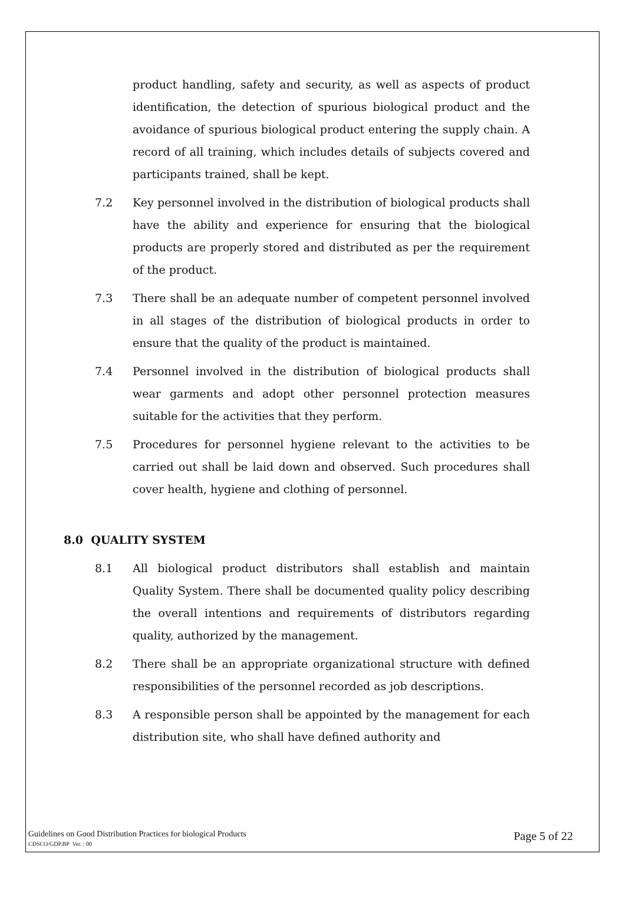product handling, safety and security, as well as aspects of product identification, the detection of spurious biological product and the avoidance of spurious biological product entering the supply chain. A record of all training, which includes details of subjects covered and participants trained, shall be kept.
7.2 Key personnel involved in the distribution of biological products shall have the ability and experience for ensuring that the biological products are properly stored and distributed as per the requirement of the product.
7.3 There shall be an adequate number of competent personnel involved in all stages of the distribution of biological products in order to ensure that the quality of the product is maintained.
7.4 Personnel involved in the distribution of biological products shall wear garments and adopt other personnel protection measures suitable for the activities that they perform.
7.5 Procedures for personnel hygiene relevant to the activities to be carried out shall be laid down and observed. Such procedures shall cover health, hygiene and clothing of personnel.
8.0 QUALITY SYSTEM
8.1 All biological product distributors shall establish and maintain Quality System. There shall be documented quality policy describing the overall intentions and requirements of distributors regarding quality, authorized by the management.
8.2 There shall be an appropriate organizational structure with defined responsibilities of the personnel recorded as job descriptions.
8.3 A responsible person shall be appointed by the management for each distribution site, who shall have defined authority and
Guidelines on Good Distribution Practices for biological Products
CDSCO/GDP.BP Ver. : 00
Page 5 of 22